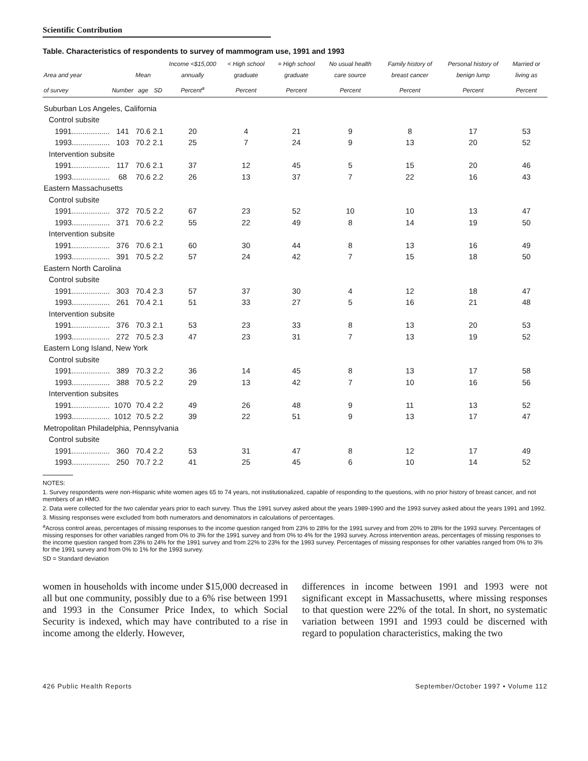Scientific Contribution
Table. Characteristics of respondents to survey of mammogram use, 1991 and 1993
| Area and year | | Mean | | Income <$15,000 annually | < High school graduate | = High school graduate | No usual health care source | Family history of breast cancer | Personal history of benign lump | Married or living as |
| --- | --- | --- | --- | --- | --- | --- | --- | --- | --- | --- |
| of survey | Number | age | SD | Percent<sup>a</sup> | Percent | Percent | Percent | Percent | Percent | Percent |
| Suburban Los Angeles, California | | | | | | | | | | |
| Control subsite | | | | | | | | | | |
| 1991.................. | 141 | 70.6 | 2.1 | 20 | 4 | 21 | 9 | 8 | 17 | 53 |
| 1993.................. | 103 | 70.2 | 2.1 | 25 | 7 | 24 | 9 | 13 | 20 | 52 |
| Intervention subsite | | | | | | | | | | |
| 1991.................. | 117 | 70.6 | 2.1 | 37 | 12 | 45 | 5 | 15 | 20 | 46 |
| 1993.................. | 68 | 70.6 | 2.2 | 26 | 13 | 37 | 7 | 22 | 16 | 43 |
| Eastern Massachusetts | | | | | | | | | | |
| Control subsite | | | | | | | | | | |
| 1991.................. | 372 | 70.5 | 2.2 | 67 | 23 | 52 | 10 | 10 | 13 | 47 |
| 1993.................. | 371 | 70.6 | 2.2 | 55 | 22 | 49 | 8 | 14 | 19 | 50 |
| Intervention subsite | | | | | | | | | | |
| 1991.................. | 376 | 70.6 | 2.1 | 60 | 30 | 44 | 8 | 13 | 16 | 49 |
| 1993.................. | 391 | 70.5 | 2.2 | 57 | 24 | 42 | 7 | 15 | 18 | 50 |
| Eastern North Carolina | | | | | | | | | | |
| Control subsite | | | | | | | | | | |
| 1991.................. | 303 | 70.4 | 2.3 | 57 | 37 | 30 | 4 | 12 | 18 | 47 |
| 1993.................. | 261 | 70.4 | 2.1 | 51 | 33 | 27 | 5 | 16 | 21 | 48 |
| Intervention subsite | | | | | | | | | | |
| 1991.................. | 376 | 70.3 | 2.1 | 53 | 23 | 33 | 8 | 13 | 20 | 53 |
| 1993.................. | 272 | 70.5 | 2.3 | 47 | 23 | 31 | 7 | 13 | 19 | 52 |
| Eastern Long Island, New York | | | | | | | | | | |
| Control subsite | | | | | | | | | | |
| 1991.................. | 389 | 70.3 | 2.2 | 36 | 14 | 45 | 8 | 13 | 17 | 58 |
| 1993.................. | 388 | 70.5 | 2.2 | 29 | 13 | 42 | 7 | 10 | 16 | 56 |
| Intervention subsites | | | | | | | | | | |
| 1991.................. | 1070 | 70.4 | 2.2 | 49 | 26 | 48 | 9 | 11 | 13 | 52 |
| 1993.................. | 1012 | 70.5 | 2.2 | 39 | 22 | 51 | 9 | 13 | 17 | 47 |
| Metropolitan Philadelphia, Pennsylvania | | | | | | | | | | |
| Control subsite | | | | | | | | | | |
| 1991.................. | 360 | 70.4 | 2.2 | 53 | 31 | 47 | 8 | 12 | 17 | 49 |
| 1993.................. | 250 | 70.7 | 2.2 | 41 | 25 | 45 | 6 | 10 | 14 | 52 |
NOTES:
1. Survey respondents were non-Hispanic white women ages 65 to 74 years, not institutionalized, capable of responding to the questions, with no prior history of breast cancer, and not members of an HMO.
2. Data were collected for the two calendar years prior to each survey. Thus the 1991 survey asked about the years 1989-1990 and the 1993 survey asked about the years 1991 and 1992.
3. Missing responses were excluded from both numerators and denominators in calculations of percentages.
<sup>a</sup> Across control areas, percentages of missing responses to the income question ranged from 23% to 28% for the 1991 survey and from 20% to 28% for the 1993 survey. Percentages of missing responses for other variables ranged from 0% to 3% for the 1991 survey and from 0% to 4% for the 1993 survey. Across intervention areas, percentages of missing responses to the income question ranged from 23% to 24% for the 1991 survey and from 22% to 23% for the 1993 survey. Percentages of missing responses for other variables ranged from 0% to 3% for the 1991 survey and from 0% to 1% for the 1993 survey.
SD = Standard deviation
women in households with income under $15,000 decreased in all but one community, possibly due to a 6% rise between 1991 and 1993 in the Consumer Price Index, to which Social Security is indexed, which may have contributed to a rise in income among the elderly. However,
differences in income between 1991 and 1993 were not significant except in Massachusetts, where missing responses to that question were 22% of the total. In short, no systematic variation between 1991 and 1993 could be discerned with regard to population characteristics, making the two
426 Public Health Reports September/October 1997 • Volume 112